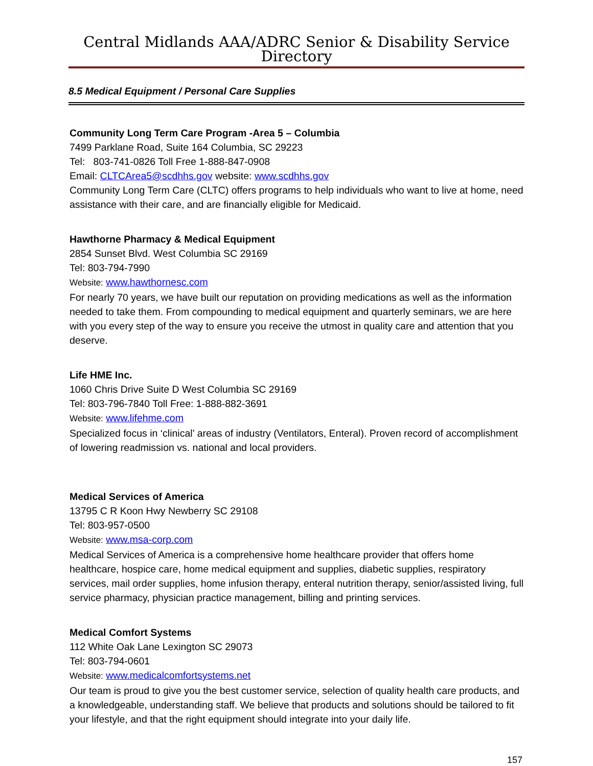Central Midlands AAA/ADRC Senior & Disability Service Directory
8.5 Medical Equipment / Personal Care Supplies
Community Long Term Care Program -Area 5 – Columbia
7499 Parklane Road, Suite 164 Columbia, SC 29223
Tel: 803-741-0826 Toll Free 1-888-847-0908
Email: CLTCArea5@scdhhs.gov website: www.scdhhs.gov
Community Long Term Care (CLTC) offers programs to help individuals who want to live at home, need assistance with their care, and are financially eligible for Medicaid.
Hawthorne Pharmacy & Medical Equipment
2854 Sunset Blvd. West Columbia SC 29169
Tel: 803-794-7990
Website: www.hawthornesc.com
For nearly 70 years, we have built our reputation on providing medications as well as the information needed to take them. From compounding to medical equipment and quarterly seminars, we are here with you every step of the way to ensure you receive the utmost in quality care and attention that you deserve.
Life HME Inc.
1060 Chris Drive Suite D West Columbia SC 29169
Tel: 803-796-7840 Toll Free: 1-888-882-3691
Website: www.lifehme.com
Specialized focus in ‘clinical’ areas of industry (Ventilators, Enteral). Proven record of accomplishment of lowering readmission vs. national and local providers.
Medical Services of America
13795 C R Koon Hwy Newberry SC 29108
Tel: 803-957-0500
Website: www.msa-corp.com
Medical Services of America is a comprehensive home healthcare provider that offers home healthcare, hospice care, home medical equipment and supplies, diabetic supplies, respiratory services, mail order supplies, home infusion therapy, enteral nutrition therapy, senior/assisted living, full service pharmacy, physician practice management, billing and printing services.
Medical Comfort Systems
112 White Oak Lane Lexington SC 29073
Tel: 803-794-0601
Website: www.medicalcomfortsystems.net
Our team is proud to give you the best customer service, selection of quality health care products, and a knowledgeable, understanding staff. We believe that products and solutions should be tailored to fit your lifestyle, and that the right equipment should integrate into your daily life.
157